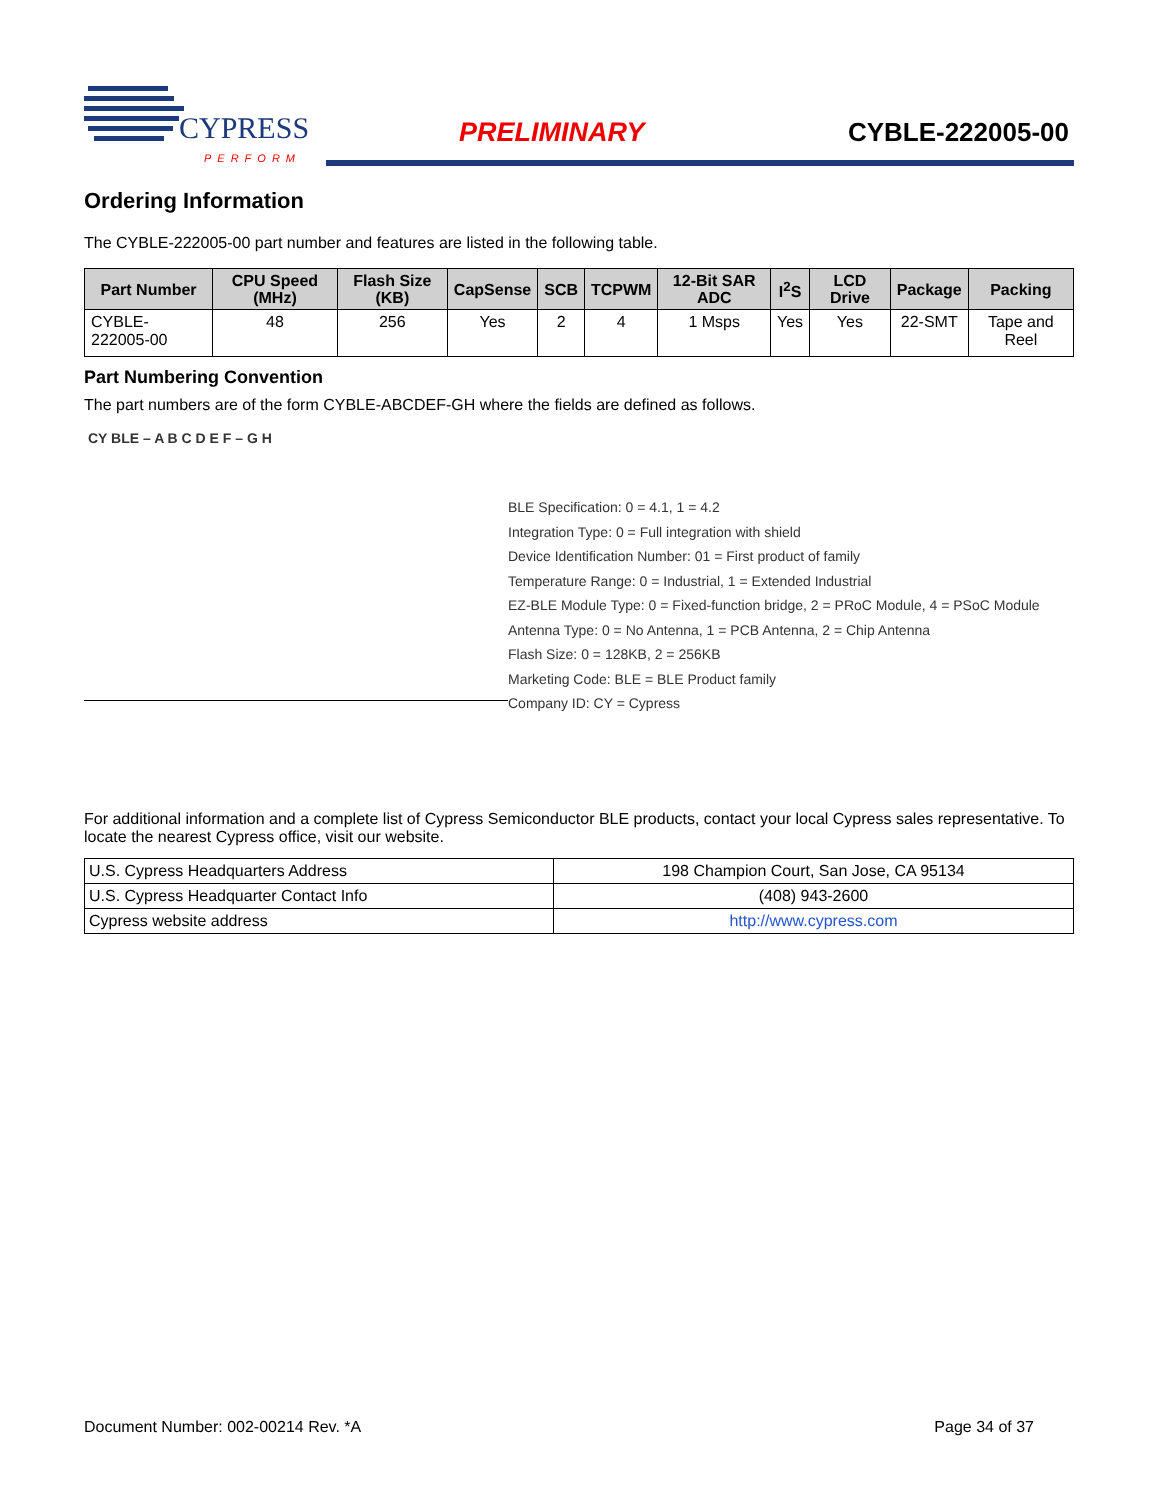CYPRESS
PERFORM
PRELIMINARY CYBLE-222005-00
Ordering Information
The CYBLE-222005-00 part number and features are listed in the following table.
| Part Number | CPU Speed (MHz) | Flash Size (KB) | CapSense | SCB | TCPWM | 12-Bit SAR ADC | I<sup>2</sup>S | LCD Drive | Package | Packing |
| --- | --- | --- | --- | --- | --- | --- | --- | --- | --- | --- |
| CYBLE-222005-00 | 48 | 256 | Yes | 2 | 4 | 1 Msps | Yes | Yes | 22-SMT | Tape and Reel |
Part Numbering Convention
The part numbers are of the form CYBLE-ABCDEF-GH where the fields are defined as follows.
CY BLE – A B C D E F – G H
BLE Specification: 0 = 4.1, 1 = 4.2
Integration Type: 0 = Full integration with shield
Device Identification Number: 01 = First product of family
Temperature Range: 0 = Industrial, 1 = Extended Industrial
EZ-BLE Module Type: 0 = Fixed-function bridge, 2 = PRoC Module, 4 = PSoC Module
Antenna Type: 0 = No Antenna, 1 = PCB Antenna, 2 = Chip Antenna
Flash Size: 0 = 128KB, 2 = 256KB
Marketing Code: BLE = BLE Product family
Company ID: CY = Cypress
For additional information and a complete list of Cypress Semiconductor BLE products, contact your local Cypress sales representative. To locate the nearest Cypress office, visit our website.
| U.S. Cypress Headquarters Address | 198 Champion Court, San Jose, CA 95134 |
| U.S. Cypress Headquarter Contact Info | (408) 943-2600 |
| Cypress website address | http://www.cypress.com |
Document Number: 002-00214 Rev. *A Page 34 of 37